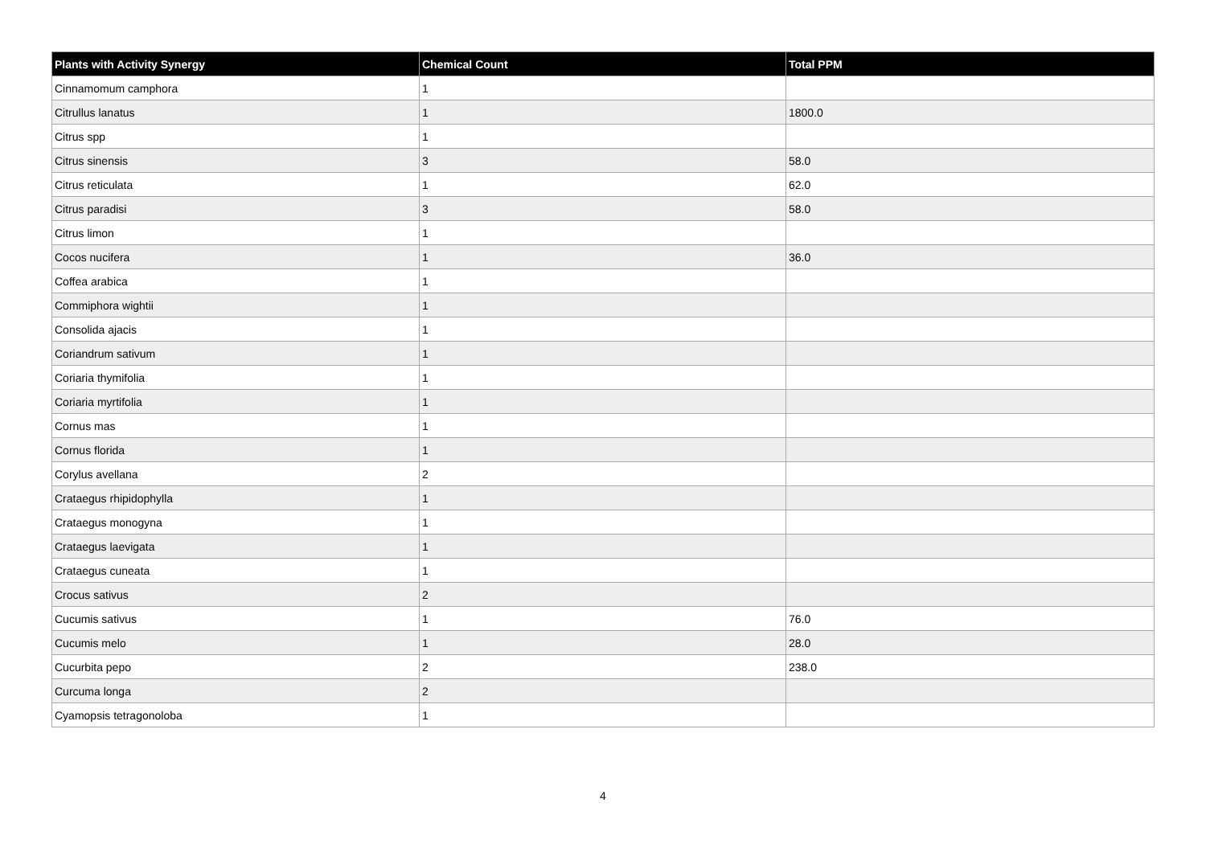| Plants with Activity Synergy | Chemical Count | Total PPM |
| --- | --- | --- |
| Cinnamomum camphora | 1 | |
| Citrullus lanatus | 1 | 1800.0 |
| Citrus spp | 1 | |
| Citrus sinensis | 3 | 58.0 |
| Citrus reticulata | 1 | 62.0 |
| Citrus paradisi | 3 | 58.0 |
| Citrus limon | 1 | |
| Cocos nucifera | 1 | 36.0 |
| Coffea arabica | 1 | |
| Commiphora wightii | 1 | |
| Consolida ajacis | 1 | |
| Coriandrum sativum | 1 | |
| Coriaria thymifolia | 1 | |
| Coriaria myrtifolia | 1 | |
| Cornus mas | 1 | |
| Cornus florida | 1 | |
| Corylus avellana | 2 | |
| Crataegus rhipidophylla | 1 | |
| Crataegus monogyna | 1 | |
| Crataegus laevigata | 1 | |
| Crataegus cuneata | 1 | |
| Crocus sativus | 2 | |
| Cucumis sativus | 1 | 76.0 |
| Cucumis melo | 1 | 28.0 |
| Cucurbita pepo | 2 | 238.0 |
| Curcuma longa | 2 | |
| Cyamopsis tetragonoloba | 1 | |
4